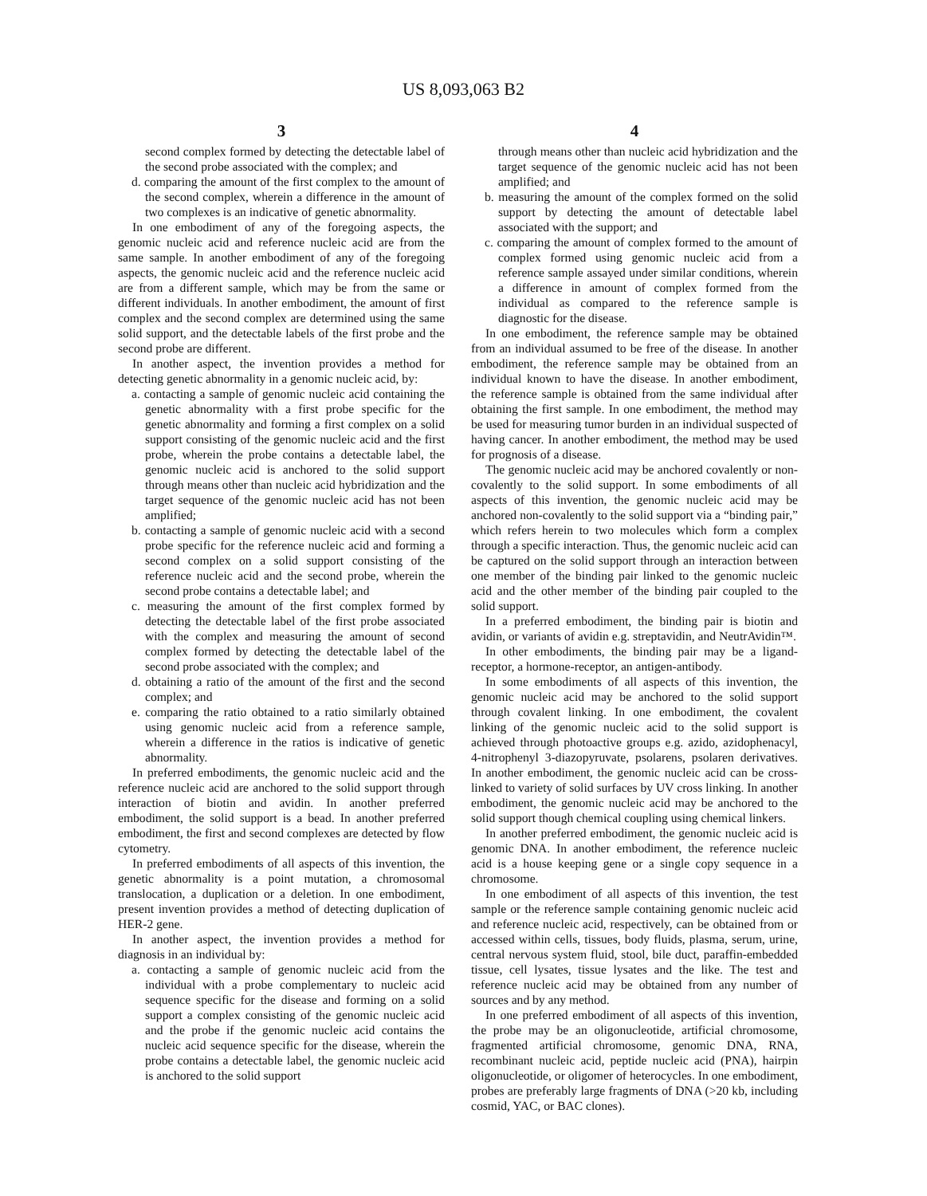US 8,093,063 B2
3
second complex formed by detecting the detectable label of the second probe associated with the complex; and
d. comparing the amount of the first complex to the amount of the second complex, wherein a difference in the amount of two complexes is an indicative of genetic abnormality.
In one embodiment of any of the foregoing aspects, the genomic nucleic acid and reference nucleic acid are from the same sample. In another embodiment of any of the foregoing aspects, the genomic nucleic acid and the reference nucleic acid are from a different sample, which may be from the same or different individuals. In another embodiment, the amount of first complex and the second complex are determined using the same solid support, and the detectable labels of the first probe and the second probe are different.
In another aspect, the invention provides a method for detecting genetic abnormality in a genomic nucleic acid, by:
a. contacting a sample of genomic nucleic acid containing the genetic abnormality with a first probe specific for the genetic abnormality and forming a first complex on a solid support consisting of the genomic nucleic acid and the first probe, wherein the probe contains a detectable label, the genomic nucleic acid is anchored to the solid support through means other than nucleic acid hybridization and the target sequence of the genomic nucleic acid has not been amplified;
b. contacting a sample of genomic nucleic acid with a second probe specific for the reference nucleic acid and forming a second complex on a solid support consisting of the reference nucleic acid and the second probe, wherein the second probe contains a detectable label; and
c. measuring the amount of the first complex formed by detecting the detectable label of the first probe associated with the complex and measuring the amount of second complex formed by detecting the detectable label of the second probe associated with the complex; and
d. obtaining a ratio of the amount of the first and the second complex; and
e. comparing the ratio obtained to a ratio similarly obtained using genomic nucleic acid from a reference sample, wherein a difference in the ratios is indicative of genetic abnormality.
In preferred embodiments, the genomic nucleic acid and the reference nucleic acid are anchored to the solid support through interaction of biotin and avidin. In another preferred embodiment, the solid support is a bead. In another preferred embodiment, the first and second complexes are detected by flow cytometry.
In preferred embodiments of all aspects of this invention, the genetic abnormality is a point mutation, a chromosomal translocation, a duplication or a deletion. In one embodiment, present invention provides a method of detecting duplication of HER-2 gene.
In another aspect, the invention provides a method for diagnosis in an individual by:
a. contacting a sample of genomic nucleic acid from the individual with a probe complementary to nucleic acid sequence specific for the disease and forming on a solid support a complex consisting of the genomic nucleic acid and the probe if the genomic nucleic acid contains the nucleic acid sequence specific for the disease, wherein the probe contains a detectable label, the genomic nucleic acid is anchored to the solid support
4
through means other than nucleic acid hybridization and the target sequence of the genomic nucleic acid has not been amplified; and
b. measuring the amount of the complex formed on the solid support by detecting the amount of detectable label associated with the support; and
c. comparing the amount of complex formed to the amount of complex formed using genomic nucleic acid from a reference sample assayed under similar conditions, wherein a difference in amount of complex formed from the individual as compared to the reference sample is diagnostic for the disease.
In one embodiment, the reference sample may be obtained from an individual assumed to be free of the disease. In another embodiment, the reference sample may be obtained from an individual known to have the disease. In another embodiment, the reference sample is obtained from the same individual after obtaining the first sample. In one embodiment, the method may be used for measuring tumor burden in an individual suspected of having cancer. In another embodiment, the method may be used for prognosis of a disease.
The genomic nucleic acid may be anchored covalently or non-covalently to the solid support. In some embodiments of all aspects of this invention, the genomic nucleic acid may be anchored non-covalently to the solid support via a “binding pair,” which refers herein to two molecules which form a complex through a specific interaction. Thus, the genomic nucleic acid can be captured on the solid support through an interaction between one member of the binding pair linked to the genomic nucleic acid and the other member of the binding pair coupled to the solid support.
In a preferred embodiment, the binding pair is biotin and avidin, or variants of avidin e.g. streptavidin, and NeutrAvidin™.
In other embodiments, the binding pair may be a ligand-receptor, a hormone-receptor, an antigen-antibody.
In some embodiments of all aspects of this invention, the genomic nucleic acid may be anchored to the solid support through covalent linking. In one embodiment, the covalent linking of the genomic nucleic acid to the solid support is achieved through photoactive groups e.g. azido, azidophenacyl, 4-nitrophenyl 3-diazopyruvate, psolarens, psolaren derivatives. In another embodiment, the genomic nucleic acid can be cross-linked to variety of solid surfaces by UV cross linking. In another embodiment, the genomic nucleic acid may be anchored to the solid support though chemical coupling using chemical linkers.
In another preferred embodiment, the genomic nucleic acid is genomic DNA. In another embodiment, the reference nucleic acid is a house keeping gene or a single copy sequence in a chromosome.
In one embodiment of all aspects of this invention, the test sample or the reference sample containing genomic nucleic acid and reference nucleic acid, respectively, can be obtained from or accessed within cells, tissues, body fluids, plasma, serum, urine, central nervous system fluid, stool, bile duct, paraffin-embedded tissue, cell lysates, tissue lysates and the like. The test and reference nucleic acid may be obtained from any number of sources and by any method.
In one preferred embodiment of all aspects of this invention, the probe may be an oligonucleotide, artificial chromosome, fragmented artificial chromosome, genomic DNA, RNA, recombinant nucleic acid, peptide nucleic acid (PNA), hairpin oligonucleotide, or oligomer of heterocycles. In one embodiment, probes are preferably large fragments of DNA (>20 kb, including cosmid, YAC, or BAC clones).